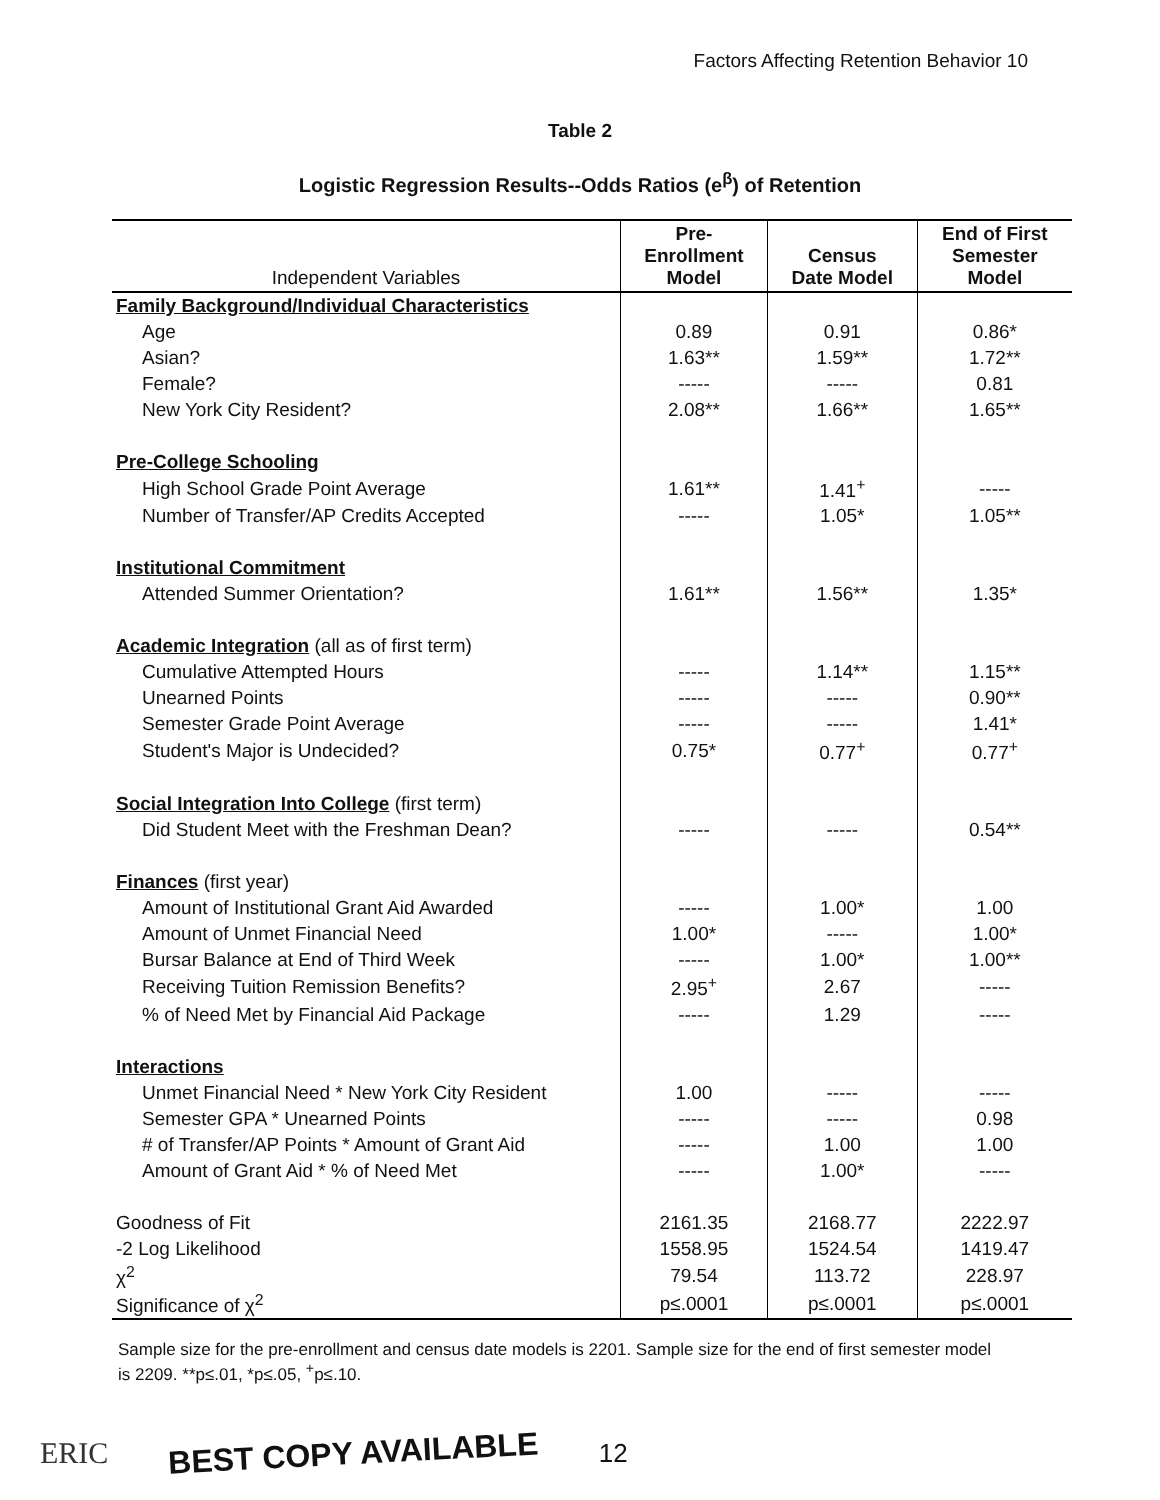Factors Affecting Retention Behavior 10
Table 2
Logistic Regression Results--Odds Ratios (e<sup>β</sup>) of Retention
| Independent Variables | Pre- Enrollment Model | Census Date Model | End of First Semester Model |
| --- | --- | --- | --- |
| Family Background/Individual Characteristics | | | |
| Age | 0.89 | 0.91 | 0.86* |
| Asian? | 1.63** | 1.59** | 1.72** |
| Female? | ----- | ----- | 0.81 |
| New York City Resident? | 2.08** | 1.66** | 1.65** |
| Pre-College Schooling | | | |
| High School Grade Point Average | 1.61** | 1.41<sup>+</sup> | ----- |
| Number of Transfer/AP Credits Accepted | ----- | 1.05* | 1.05** |
| Institutional Commitment | | | |
| Attended Summer Orientation? | 1.61** | 1.56** | 1.35* |
| Academic Integration (all as of first term) | | | |
| Cumulative Attempted Hours | ----- | 1.14** | 1.15** |
| Unearned Points | ----- | ----- | 0.90** |
| Semester Grade Point Average | ----- | ----- | 1.41* |
| Student's Major is Undecided? | 0.75* | 0.77<sup>+</sup> | 0.77<sup>+</sup> |
| Social Integration Into College (first term) | | | |
| Did Student Meet with the Freshman Dean? | ----- | ----- | 0.54** |
| Finances (first year) | | | |
| Amount of Institutional Grant Aid Awarded | ----- | 1.00* | 1.00 |
| Amount of Unmet Financial Need | 1.00* | ----- | 1.00* |
| Bursar Balance at End of Third Week | ----- | 1.00* | 1.00** |
| Receiving Tuition Remission Benefits? | 2.95<sup>+</sup> | 2.67 | ----- |
| % of Need Met by Financial Aid Package | ----- | 1.29 | ----- |
| Interactions | | | |
| Unmet Financial Need * New York City Resident | 1.00 | ----- | ----- |
| Semester GPA * Unearned Points | ----- | ----- | 0.98 |
| # of Transfer/AP Points * Amount of Grant Aid | ----- | 1.00 | 1.00 |
| Amount of Grant Aid * % of Need Met | ----- | 1.00* | ----- |
| Goodness of Fit | 2161.35 | 2168.77 | 2222.97 |
| -2 Log Likelihood | 1558.95 | 1524.54 | 1419.47 |
| χ<sup>2</sup> | 79.54 | 113.72 | 228.97 |
| Significance of χ<sup>2</sup> | p≤.0001 | p≤.0001 | p≤.0001 |
Sample size for the pre-enrollment and census date models is 2201. Sample size for the end of first semester model is 2209. **p≤.01, *p≤.05, <sup>+</sup>p≤.10.
ERIC BEST COPY AVAILABLE 12